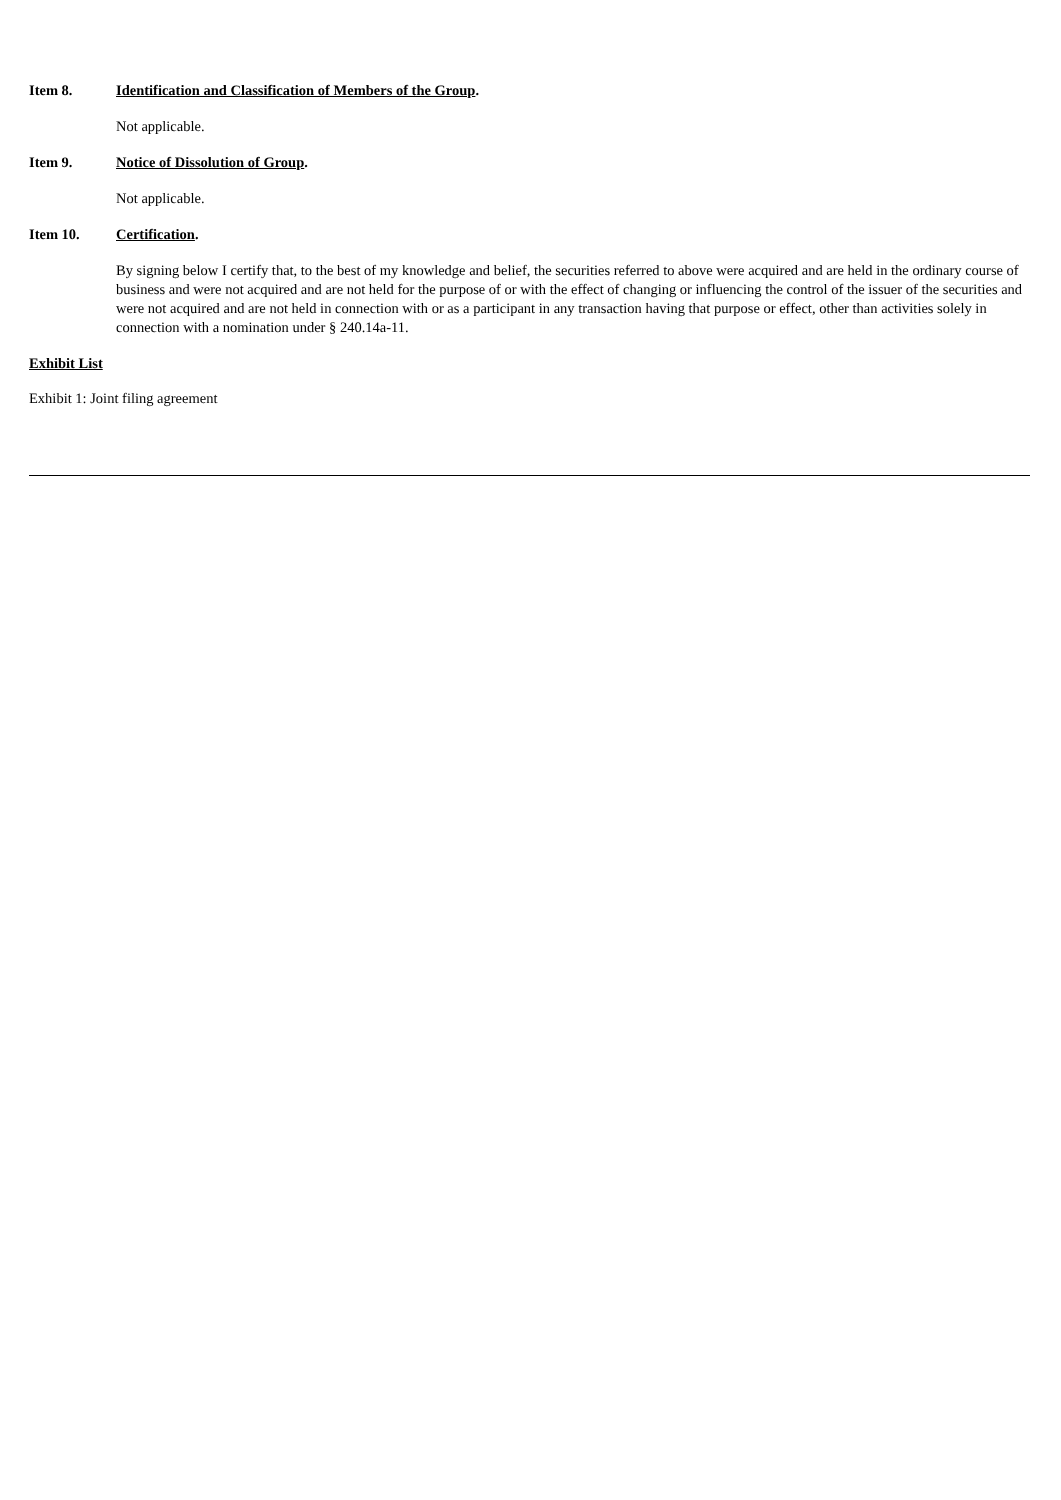Item 8. Identification and Classification of Members of the Group.
Not applicable.
Item 9. Notice of Dissolution of Group.
Not applicable.
Item 10. Certification.
By signing below I certify that, to the best of my knowledge and belief, the securities referred to above were acquired and are held in the ordinary course of business and were not acquired and are not held for the purpose of or with the effect of changing or influencing the control of the issuer of the securities and were not acquired and are not held in connection with or as a participant in any transaction having that purpose or effect, other than activities solely in connection with a nomination under § 240.14a-11.
Exhibit List
Exhibit 1: Joint filing agreement